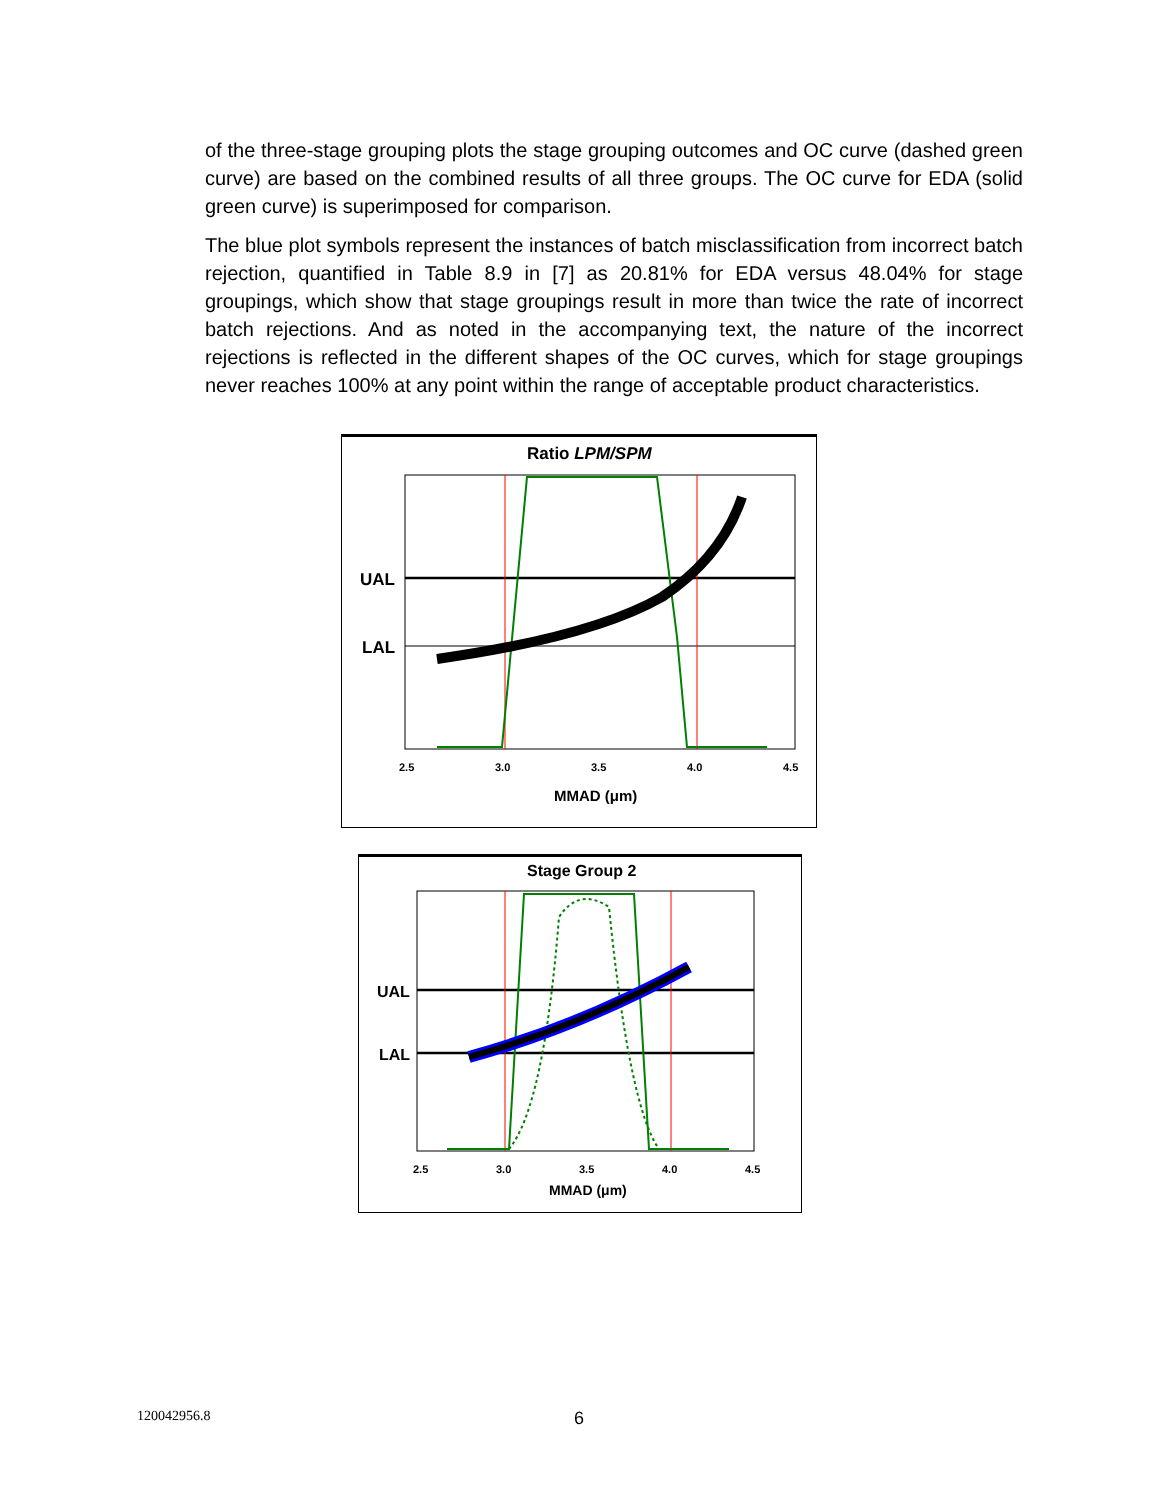of the three-stage grouping plots the stage grouping outcomes and OC curve (dashed green curve) are based on the combined results of all three groups. The OC curve for EDA (solid green curve) is superimposed for comparison.
The blue plot symbols represent the instances of batch misclassification from incorrect batch rejection, quantified in Table 8.9 in [7] as 20.81% for EDA versus 48.04% for stage groupings, which show that stage groupings result in more than twice the rate of incorrect batch rejections. And as noted in the accompanying text, the nature of the incorrect rejections is reflected in the different shapes of the OC curves, which for stage groupings never reaches 100% at any point within the range of acceptable product characteristics.
Ratio LPM/SPM
UAL
LAL
2.5
3.0
3.5
4.0
4.5
MMAD (μm)
Stage Group 2
UAL
LAL
2.5
3.0
3.5
4.0
4.5
MMAD (μm)
120042956.8 6